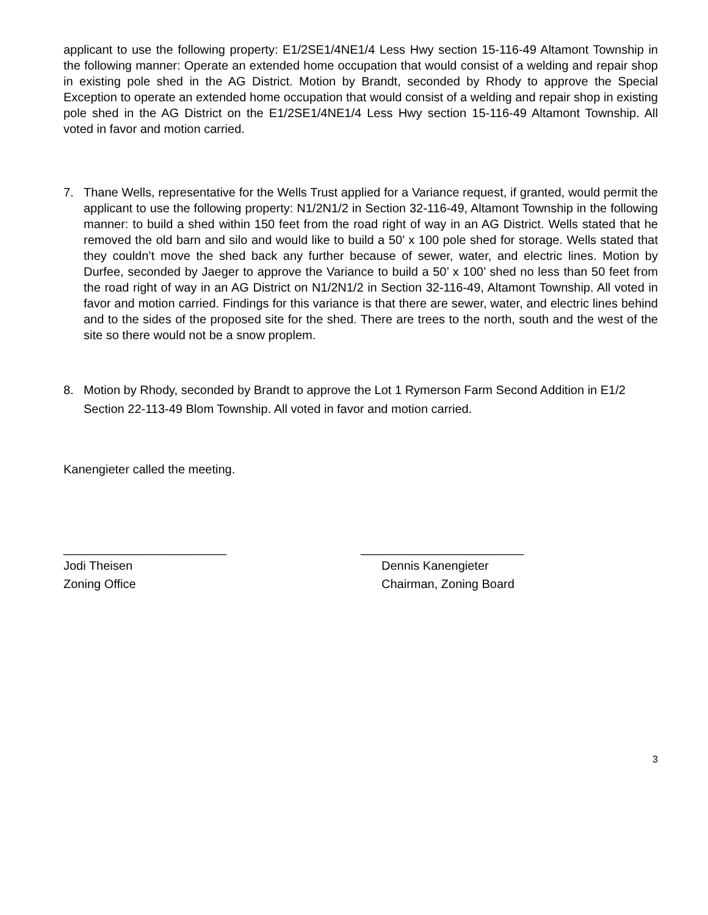applicant to use the following property: E1/2SE1/4NE1/4 Less Hwy section 15-116-49 Altamont Township in the following manner: Operate an extended home occupation that would consist of a welding and repair shop in existing pole shed in the AG District. Motion by Brandt, seconded by Rhody to approve the Special Exception to operate an extended home occupation that would consist of a welding and repair shop in existing pole shed in the AG District on the E1/2SE1/4NE1/4 Less Hwy section 15-116-49 Altamont Township. All voted in favor and motion carried.
7. Thane Wells, representative for the Wells Trust applied for a Variance request, if granted, would permit the applicant to use the following property: N1/2N1/2 in Section 32-116-49, Altamont Township in the following manner: to build a shed within 150 feet from the road right of way in an AG District. Wells stated that he removed the old barn and silo and would like to build a 50’ x 100 pole shed for storage. Wells stated that they couldn’t move the shed back any further because of sewer, water, and electric lines. Motion by Durfee, seconded by Jaeger to approve the Variance to build a 50’ x 100’ shed no less than 50 feet from the road right of way in an AG District on N1/2N1/2 in Section 32-116-49, Altamont Township. All voted in favor and motion carried. Findings for this variance is that there are sewer, water, and electric lines behind and to the sides of the proposed site for the shed. There are trees to the north, south and the west of the site so there would not be a snow proplem.
8. Motion by Rhody, seconded by Brandt to approve the Lot 1 Rymerson Farm Second Addition in E1/2 Section 22-113-49 Blom Township. All voted in favor and motion carried.
Kanengieter called the meeting.
________________________ ________________________
Jodi Theisen
Zoning Office
Dennis Kanengieter
Chairman, Zoning Board
3